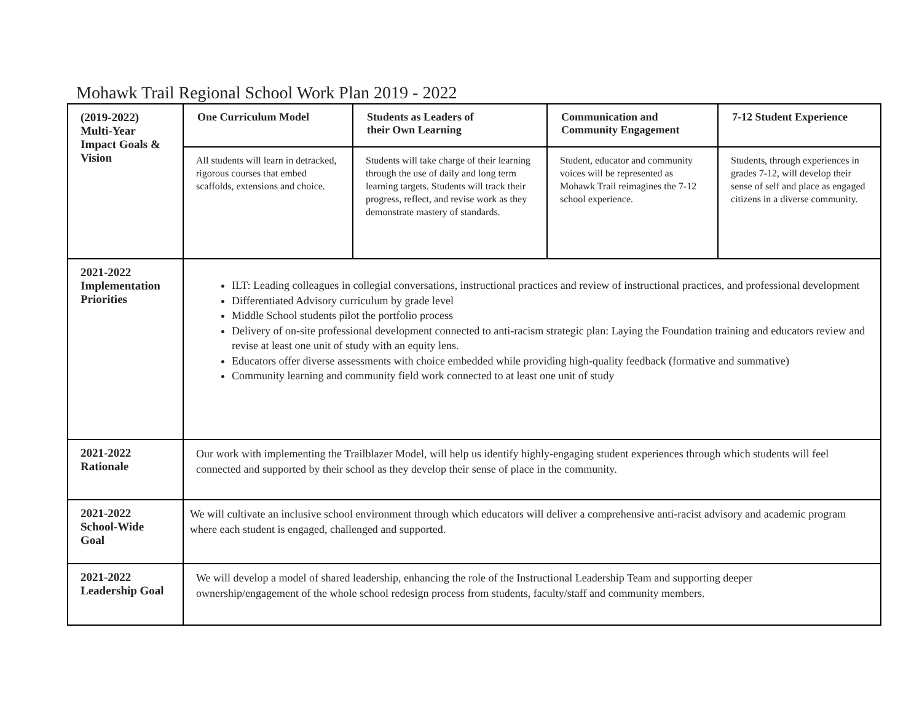Mohawk Trail Regional School Work Plan 2019 - 2022
| (2019-2022) Multi-Year Impact Goals & Vision | One Curriculum Model | Students as Leaders of their Own Learning | Communication and Community Engagement | 7-12 Student Experience |
| | All students will learn in detracked, rigorous courses that embed scaffolds, extensions and choice. | Students will take charge of their learning through the use of daily and long term learning targets. Students will track their progress, reflect, and revise work as they demonstrate mastery of standards. | Student, educator and community voices will be represented as Mohawk Trail reimagines the 7-12 school experience. | Students, through experiences in grades 7-12, will develop their sense of self and place as engaged citizens in a diverse community. |
| 2021-2022 Implementation Priorities | ILT: Leading colleagues in collegial conversations, instructional practices and review of instructional practices, and professional development Differentiated Advisory curriculum by grade level Middle School students pilot the portfolio process Delivery of on-site professional development connected to anti-racism strategic plan: Laying the Foundation training and educators review and revise at least one unit of study with an equity lens. Educators offer diverse assessments with choice embedded while providing high-quality feedback (formative and summative) Community learning and community field work connected to at least one unit of study | | | |
| 2021-2022 Rationale | Our work with implementing the Trailblazer Model, will help us identify highly-engaging student experiences through which students will feel connected and supported by their school as they develop their sense of place in the community. | | | |
| 2021-2022 School-Wide Goal | We will cultivate an inclusive school environment through which educators will deliver a comprehensive anti-racist advisory and academic program where each student is engaged, challenged and supported. | | | |
| 2021-2022 Leadership Goal | We will develop a model of shared leadership, enhancing the role of the Instructional Leadership Team and supporting deeper ownership/engagement of the whole school redesign process from students, faculty/staff and community members. | | | |